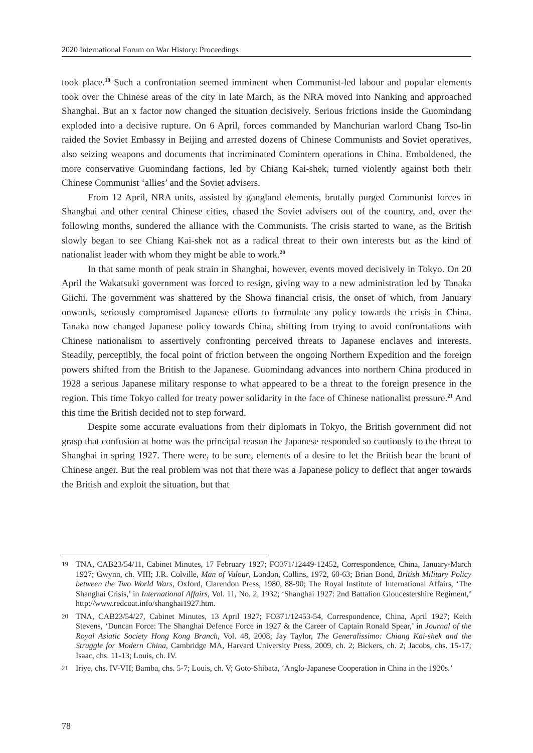2020 International Forum on War History: Proceedings
took place.<sup>19</sup> Such a confrontation seemed imminent when Communist-led labour and popular elements took over the Chinese areas of the city in late March, as the NRA moved into Nanking and approached Shanghai. But an x factor now changed the situation decisively. Serious frictions inside the Guomindang exploded into a decisive rupture. On 6 April, forces commanded by Manchurian warlord Chang Tso-lin raided the Soviet Embassy in Beijing and arrested dozens of Chinese Communists and Soviet operatives, also seizing weapons and documents that incriminated Comintern operations in China. Emboldened, the more conservative Guomindang factions, led by Chiang Kai-shek, turned violently against both their Chinese Communist ‘allies’ and the Soviet advisers.
From 12 April, NRA units, assisted by gangland elements, brutally purged Communist forces in Shanghai and other central Chinese cities, chased the Soviet advisers out of the country, and, over the following months, sundered the alliance with the Communists. The crisis started to wane, as the British slowly began to see Chiang Kai-shek not as a radical threat to their own interests but as the kind of nationalist leader with whom they might be able to work.<sup>20</sup>
In that same month of peak strain in Shanghai, however, events moved decisively in Tokyo. On 20 April the Wakatsuki government was forced to resign, giving way to a new administration led by Tanaka Giichi. The government was shattered by the Showa financial crisis, the onset of which, from January onwards, seriously compromised Japanese efforts to formulate any policy towards the crisis in China. Tanaka now changed Japanese policy towards China, shifting from trying to avoid confrontations with Chinese nationalism to assertively confronting perceived threats to Japanese enclaves and interests. Steadily, perceptibly, the focal point of friction between the ongoing Northern Expedition and the foreign powers shifted from the British to the Japanese. Guomindang advances into northern China produced in 1928 a serious Japanese military response to what appeared to be a threat to the foreign presence in the region. This time Tokyo called for treaty power solidarity in the face of Chinese nationalist pressure.<sup>21</sup> And this time the British decided not to step forward.
Despite some accurate evaluations from their diplomats in Tokyo, the British government did not grasp that confusion at home was the principal reason the Japanese responded so cautiously to the threat to Shanghai in spring 1927. There were, to be sure, elements of a desire to let the British bear the brunt of Chinese anger. But the real problem was not that there was a Japanese policy to deflect that anger towards the British and exploit the situation, but that
19 TNA, CAB23/54/11, Cabinet Minutes, 17 February 1927; FO371/12449-12452, Correspondence, China, January-March 1927; Gwynn, ch. VIII; J.R. Colville, Man of Valour, London, Collins, 1972, 60-63; Brian Bond, British Military Policy between the Two World Wars, Oxford, Clarendon Press, 1980, 88-90; The Royal Institute of International Affairs, ‘The Shanghai Crisis,’ in International Affairs, Vol. 11, No. 2, 1932; ‘Shanghai 1927: 2nd Battalion Gloucestershire Regiment,’ http://www.redcoat.info/shanghai1927.htm.
20 TNA, CAB23/54/27, Cabinet Minutes, 13 April 1927; FO371/12453-54, Correspondence, China, April 1927; Keith Stevens, ‘Duncan Force: The Shanghai Defence Force in 1927 & the Career of Captain Ronald Spear,’ in Journal of the Royal Asiatic Society Hong Kong Branch, Vol. 48, 2008; Jay Taylor, The Generalissimo: Chiang Kai-shek and the Struggle for Modern China, Cambridge MA, Harvard University Press, 2009, ch. 2; Bickers, ch. 2; Jacobs, chs. 15-17; Isaac, chs. 11-13; Louis, ch. IV.
21 Iriye, chs. IV-VII; Bamba, chs. 5-7; Louis, ch. V; Goto-Shibata, ‘Anglo-Japanese Cooperation in China in the 1920s.’
78